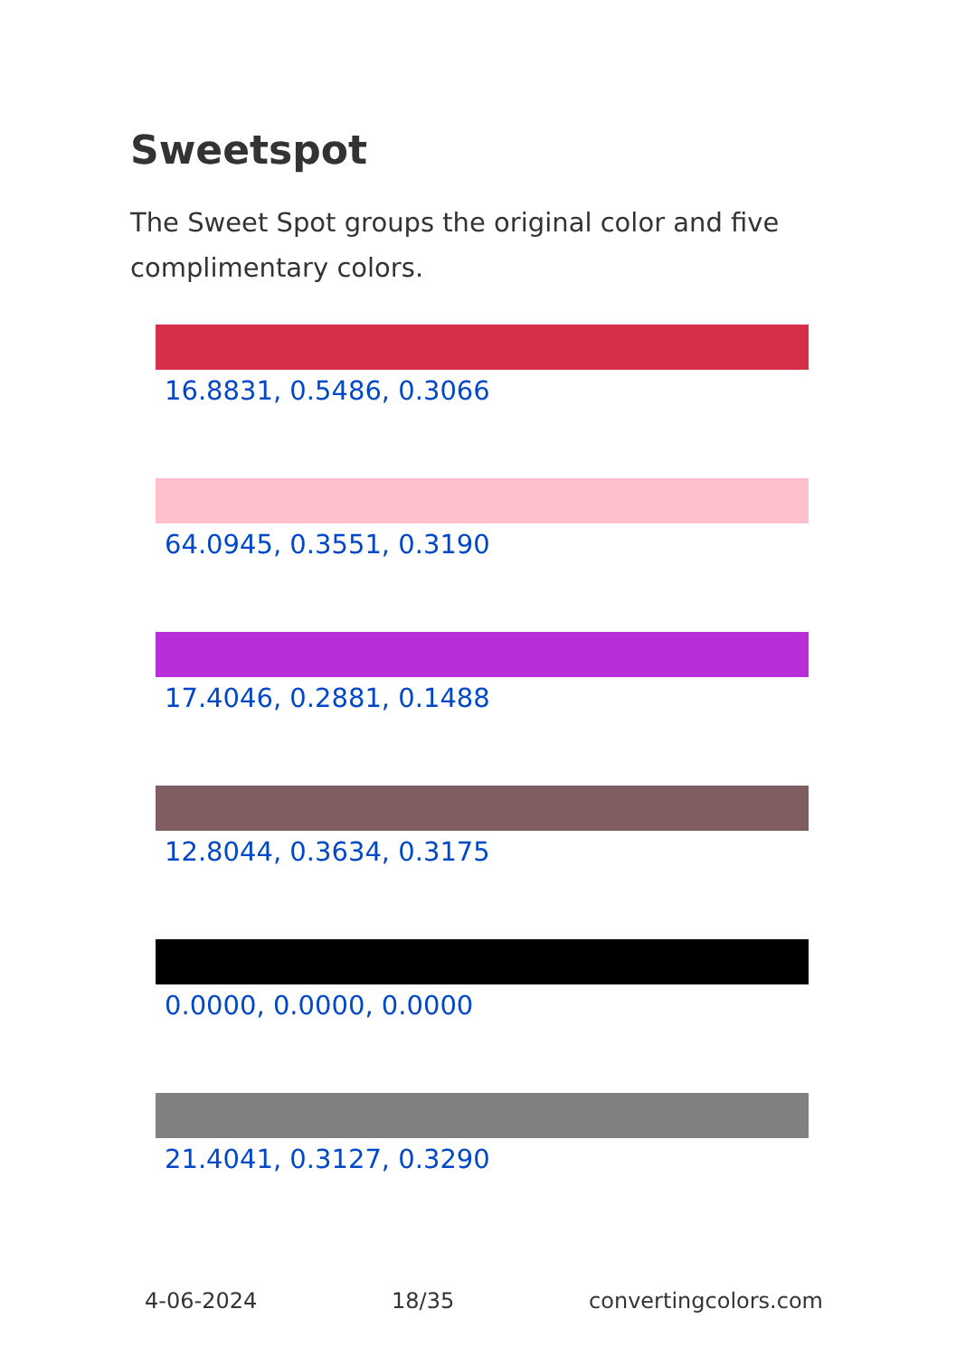Sweetspot
The Sweet Spot groups the original color and five complimentary colors.
16.8831, 0.5486, 0.3066
64.0945, 0.3551, 0.3190
17.4046, 0.2881, 0.1488
12.8044, 0.3634, 0.3175
0.0000, 0.0000, 0.0000
21.4041, 0.3127, 0.3290
4-06-2024 18/35 convertingcolors.com